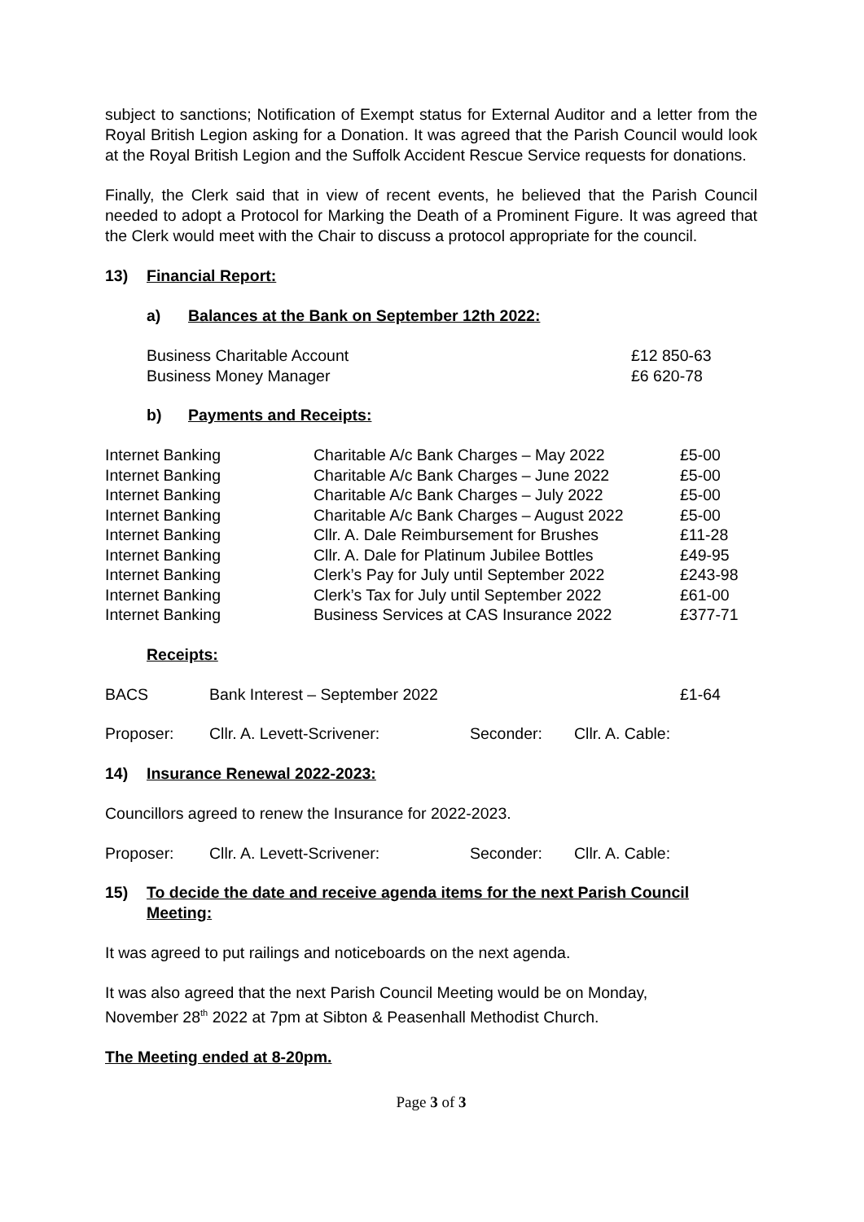subject to sanctions; Notification of Exempt status for External Auditor and a letter from the Royal British Legion asking for a Donation. It was agreed that the Parish Council would look at the Royal British Legion and the Suffolk Accident Rescue Service requests for donations.
Finally, the Clerk said that in view of recent events, he believed that the Parish Council needed to adopt a Protocol for Marking the Death of a Prominent Figure. It was agreed that the Clerk would meet with the Chair to discuss a protocol appropriate for the council.
13) Financial Report:
a) Balances at the Bank on September 12th 2022:
| Business Charitable Account | £12 850-63 |
| Business Money Manager | £6 620-78 |
b) Payments and Receipts:
| Internet Banking | Charitable A/c Bank Charges – May 2022 | £5-00 |
| Internet Banking | Charitable A/c Bank Charges – June 2022 | £5-00 |
| Internet Banking | Charitable A/c Bank Charges – July 2022 | £5-00 |
| Internet Banking | Charitable A/c Bank Charges – August 2022 | £5-00 |
| Internet Banking | Cllr. A. Dale Reimbursement for Brushes | £11-28 |
| Internet Banking | Cllr. A. Dale for Platinum Jubilee Bottles | £49-95 |
| Internet Banking | Clerk’s Pay for July until September 2022 | £243-98 |
| Internet Banking | Clerk’s Tax for July until September 2022 | £61-00 |
| Internet Banking | Business Services at CAS Insurance 2022 | £377-71 |
Receipts:
| BACS | Bank Interest – September 2022 | £1-64 |
| Proposer: | Cllr. A. Levett-Scrivener: | Seconder: | Cllr. A. Cable: |
14) Insurance Renewal 2022-2023:
Councillors agreed to renew the Insurance for 2022-2023.
| Proposer: | Cllr. A. Levett-Scrivener: | Seconder: | Cllr. A. Cable: |
15) To decide the date and receive agenda items for the next Parish Council Meeting:
It was agreed to put railings and noticeboards on the next agenda.
It was also agreed that the next Parish Council Meeting would be on Monday,
November 28<sup>th</sup> 2022 at 7pm at Sibton & Peasenhall Methodist Church.
The Meeting ended at 8-20pm.
Page 3 of 3